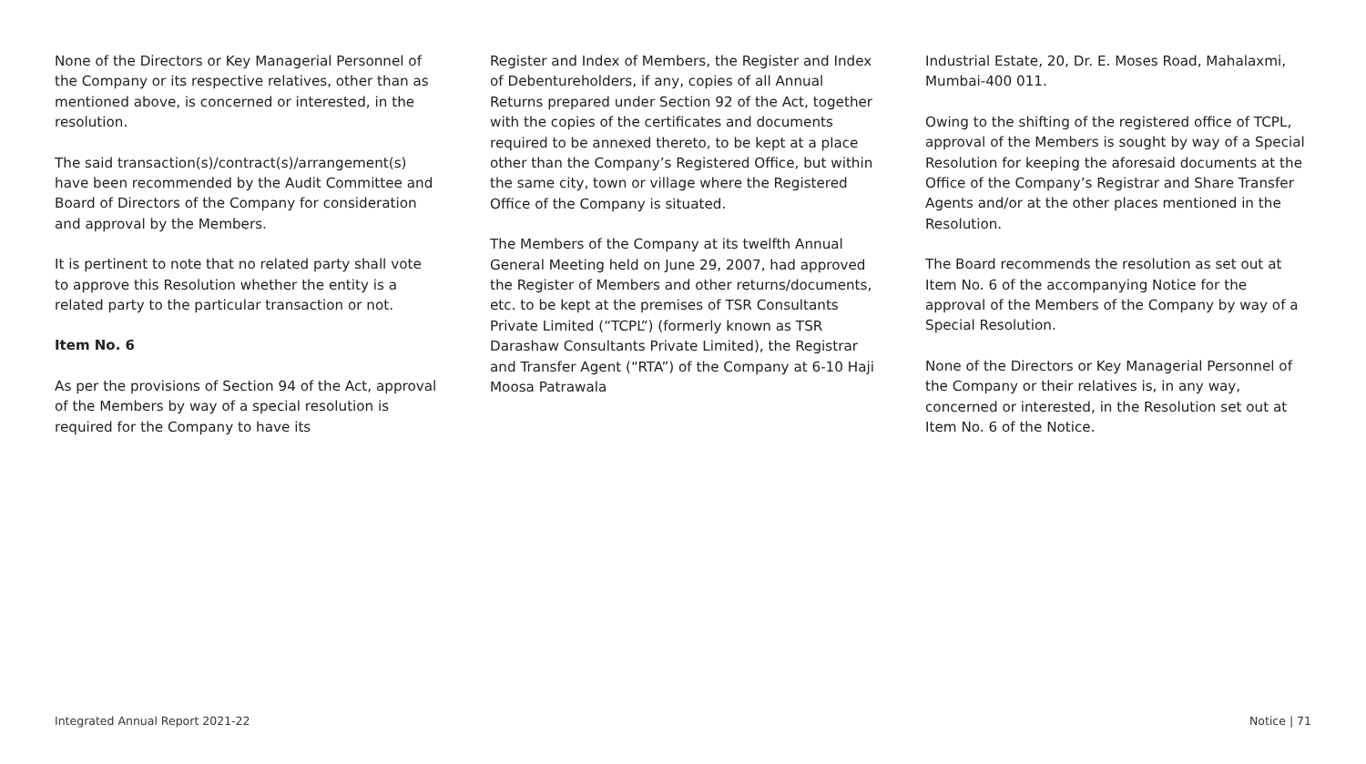None of the Directors or Key Managerial Personnel of the Company or its respective relatives, other than as mentioned above, is concerned or interested, in the resolution.
The said transaction(s)/contract(s)/arrangement(s) have been recommended by the Audit Committee and Board of Directors of the Company for consideration and approval by the Members.
It is pertinent to note that no related party shall vote to approve this Resolution whether the entity is a related party to the particular transaction or not.
Item No. 6
As per the provisions of Section 94 of the Act, approval of the Members by way of a special resolution is required for the Company to have its
Register and Index of Members, the Register and Index of Debentureholders, if any, copies of all Annual Returns prepared under Section 92 of the Act, together with the copies of the certificates and documents required to be annexed thereto, to be kept at a place other than the Company’s Registered Office, but within the same city, town or village where the Registered Office of the Company is situated.
The Members of the Company at its twelfth Annual General Meeting held on June 29, 2007, had approved the Register of Members and other returns/documents, etc. to be kept at the premises of TSR Consultants Private Limited (“TCPL”) (formerly known as TSR Darashaw Consultants Private Limited), the Registrar and Transfer Agent (“RTA”) of the Company at 6-10 Haji Moosa Patrawala
Industrial Estate, 20, Dr. E. Moses Road, Mahalaxmi, Mumbai-400 011.
Owing to the shifting of the registered office of TCPL, approval of the Members is sought by way of a Special Resolution for keeping the aforesaid documents at the Office of the Company’s Registrar and Share Transfer Agents and/or at the other places mentioned in the Resolution.
The Board recommends the resolution as set out at Item No. 6 of the accompanying Notice for the approval of the Members of the Company by way of a Special Resolution.
None of the Directors or Key Managerial Personnel of the Company or their relatives is, in any way, concerned or interested, in the Resolution set out at Item No. 6 of the Notice.
Integrated Annual Report 2021-22 Notice | 71